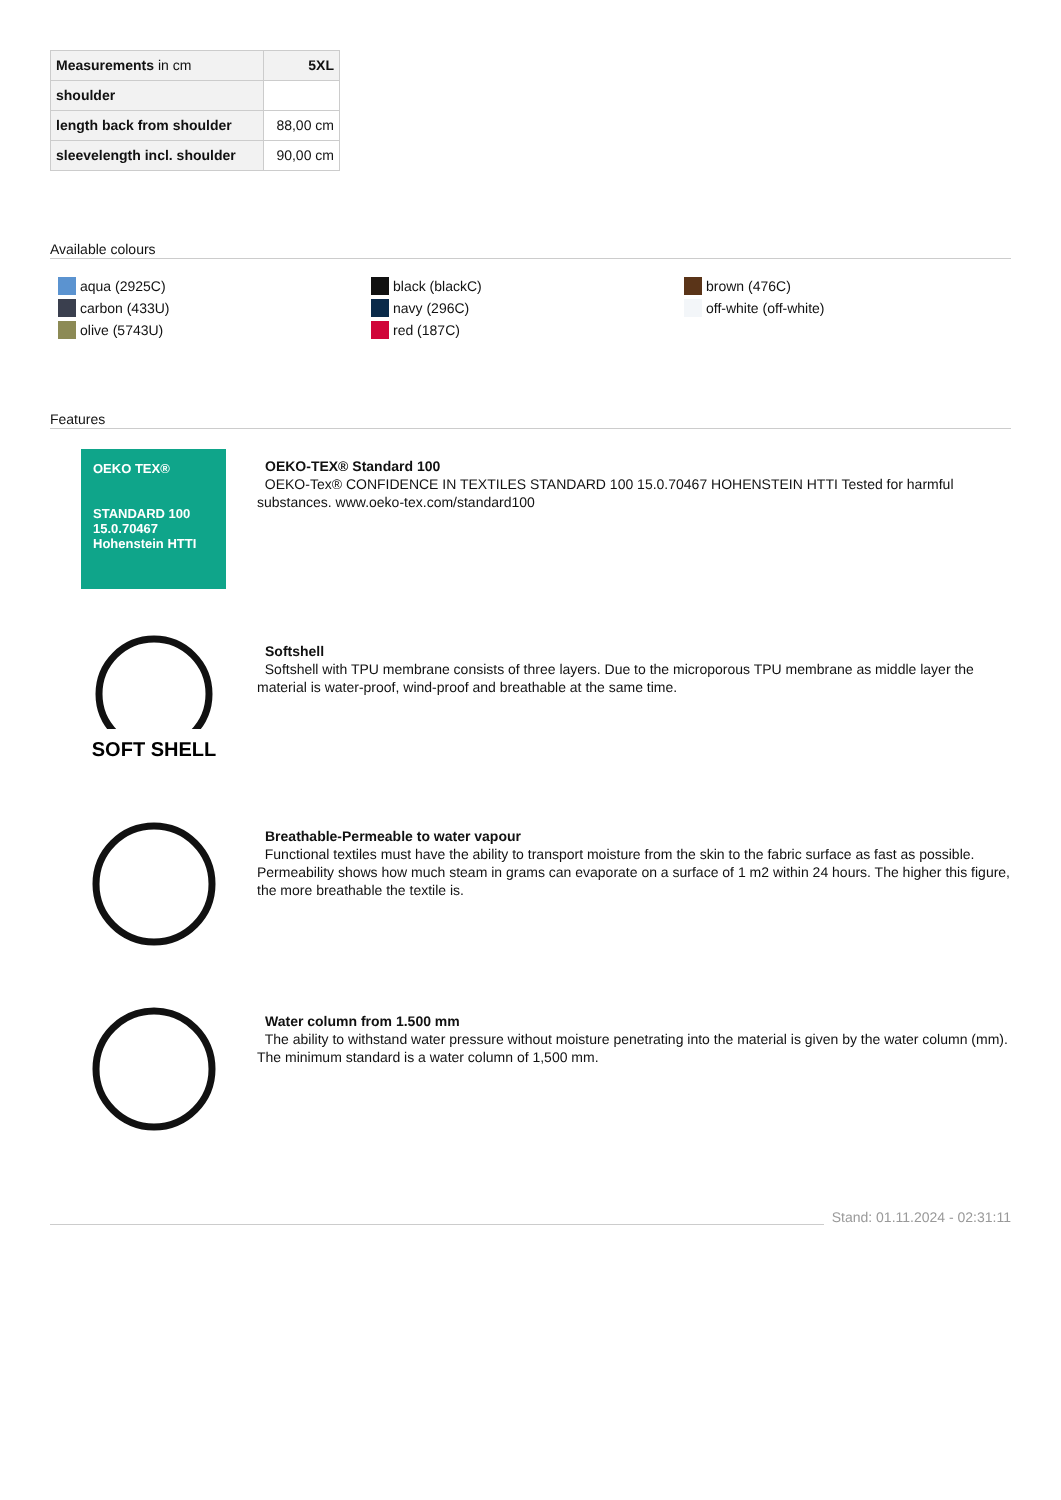| Measurements in cm | 5XL |
| --- | --- |
| shoulder | |
| length back from shoulder | 88,00 cm |
| sleevelength incl. shoulder | 90,00 cm |
Available colours
aqua (2925C)
carbon (433U)
olive (5743U)
black (blackC)
navy (296C)
red (187C)
brown (476C)
off-white (off-white)
Features
OEKO TEX®
STANDARD 100 15.0.70467 Hohenstein HTTI
OEKO-TEX® Standard 100
OEKO-Tex® CONFIDENCE IN TEXTILES STANDARD 100 15.0.70467 HOHENSTEIN HTTI Tested for harmful substances. www.oeko-tex.com/standard100
SOFT SHELL
Softshell
Softshell with TPU membrane consists of three layers. Due to the microporous TPU membrane as middle layer the material is water-proof, wind-proof and breathable at the same time.
Breathable-Permeable to water vapour
Functional textiles must have the ability to transport moisture from the skin to the fabric surface as fast as possible. Permeability shows how much steam in grams can evaporate on a surface of 1 m2 within 24 hours. The higher this figure, the more breathable the textile is.
Water column from 1.500 mm
The ability to withstand water pressure without moisture penetrating into the material is given by the water column (mm). The minimum standard is a water column of 1,500 mm.
Stand: 01.11.2024 - 02:31:11